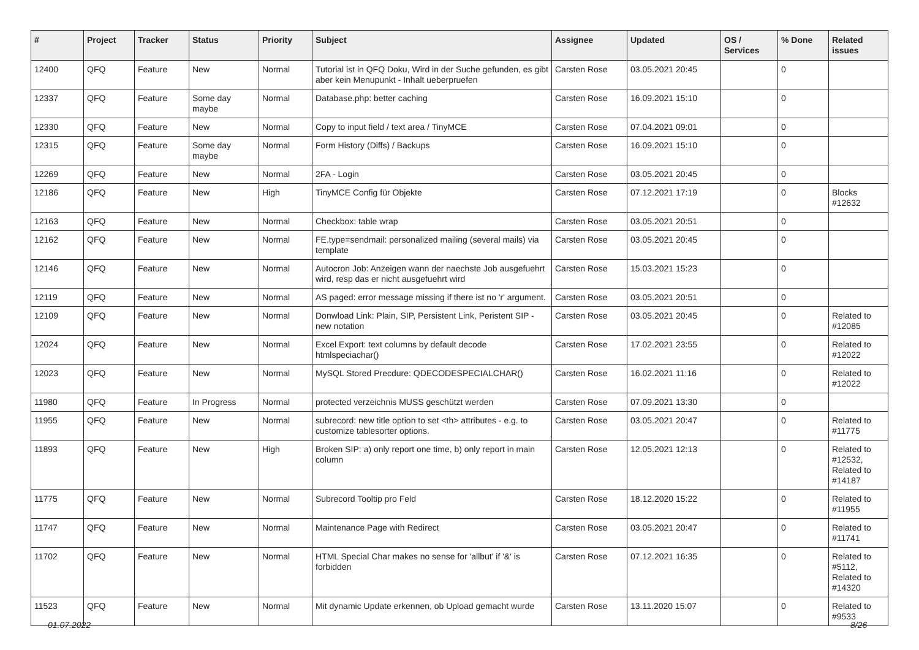| # | Project | Tracker | Status | Priority | Subject | Assignee | Updated | OS / Services | % Done | Related issues |
| --- | --- | --- | --- | --- | --- | --- | --- | --- | --- | --- |
| 12400 | QFQ | Feature | New | Normal | Tutorial ist in QFQ Doku, Wird in der Suche gefunden, es gibt aber kein Menupunkt - Inhalt ueberpruefen | Carsten Rose | 03.05.2021 20:45 | | 0 | |
| 12337 | QFQ | Feature | Some day maybe | Normal | Database.php: better caching | Carsten Rose | 16.09.2021 15:10 | | 0 | |
| 12330 | QFQ | Feature | New | Normal | Copy to input field / text area / TinyMCE | Carsten Rose | 07.04.2021 09:01 | | 0 | |
| 12315 | QFQ | Feature | Some day maybe | Normal | Form History (Diffs) / Backups | Carsten Rose | 16.09.2021 15:10 | | 0 | |
| 12269 | QFQ | Feature | New | Normal | 2FA - Login | Carsten Rose | 03.05.2021 20:45 | | 0 | |
| 12186 | QFQ | Feature | New | High | TinyMCE Config für Objekte | Carsten Rose | 07.12.2021 17:19 | | 0 | Blocks #12632 |
| 12163 | QFQ | Feature | New | Normal | Checkbox: table wrap | Carsten Rose | 03.05.2021 20:51 | | 0 | |
| 12162 | QFQ | Feature | New | Normal | FE.type=sendmail: personalized mailing (several mails) via template | Carsten Rose | 03.05.2021 20:45 | | 0 | |
| 12146 | QFQ | Feature | New | Normal | Autocron Job: Anzeigen wann der naechste Job ausgefuehrt wird, resp das er nicht ausgefuehrt wird | Carsten Rose | 15.03.2021 15:23 | | 0 | |
| 12119 | QFQ | Feature | New | Normal | AS paged: error message missing if there ist no 'r' argument. | Carsten Rose | 03.05.2021 20:51 | | 0 | |
| 12109 | QFQ | Feature | New | Normal | Donwload Link: Plain, SIP, Persistent Link, Peristent SIP - new notation | Carsten Rose | 03.05.2021 20:45 | | 0 | Related to #12085 |
| 12024 | QFQ | Feature | New | Normal | Excel Export: text columns by default decode htmlspeciachar() | Carsten Rose | 17.02.2021 23:55 | | 0 | Related to #12022 |
| 12023 | QFQ | Feature | New | Normal | MySQL Stored Precdure: QDECODESPECIALCHAR() | Carsten Rose | 16.02.2021 11:16 | | 0 | Related to #12022 |
| 11980 | QFQ | Feature | In Progress | Normal | protected verzeichnis MUSS geschützt werden | Carsten Rose | 07.09.2021 13:30 | | 0 | |
| 11955 | QFQ | Feature | New | Normal | subrecord: new title option to set <th> attributes - e.g. to customize tablesorter options. | Carsten Rose | 03.05.2021 20:47 | | 0 | Related to #11775 |
| 11893 | QFQ | Feature | New | High | Broken SIP: a) only report one time, b) only report in main column | Carsten Rose | 12.05.2021 12:13 | | 0 | Related to #12532, Related to #14187 |
| 11775 | QFQ | Feature | New | Normal | Subrecord Tooltip pro Feld | Carsten Rose | 18.12.2020 15:22 | | 0 | Related to #11955 |
| 11747 | QFQ | Feature | New | Normal | Maintenance Page with Redirect | Carsten Rose | 03.05.2021 20:47 | | 0 | Related to #11741 |
| 11702 | QFQ | Feature | New | Normal | HTML Special Char makes no sense for 'allbut' if '&' is forbidden | Carsten Rose | 07.12.2021 16:35 | | 0 | Related to #5112, Related to #14320 |
| 11523 | QFQ | Feature | New | Normal | Mit dynamic Update erkennen, ob Upload gemacht wurde | Carsten Rose | 13.11.2020 15:07 | | 0 | Related to #9533 |
01.07.2022 8/26